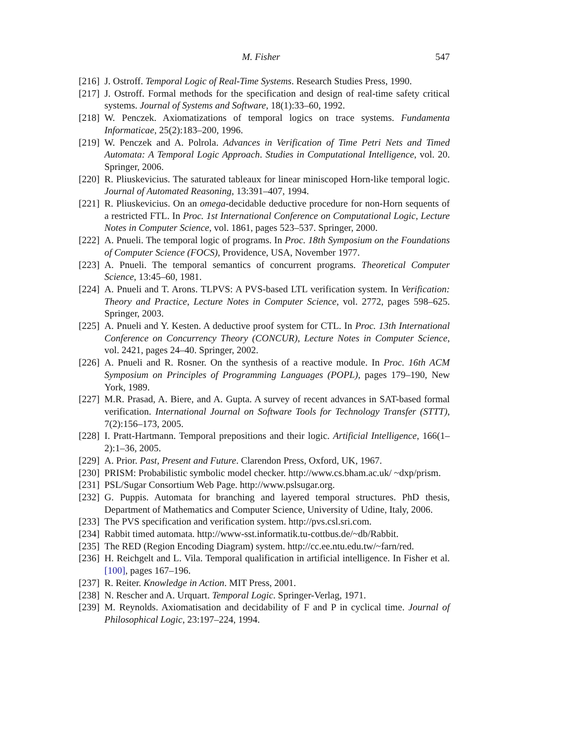M. Fisher 547
[216] J. Ostroff. Temporal Logic of Real-Time Systems. Research Studies Press, 1990.
[217] J. Ostroff. Formal methods for the specification and design of real-time safety critical systems. Journal of Systems and Software, 18(1):33–60, 1992.
[218] W. Penczek. Axiomatizations of temporal logics on trace systems. Fundamenta Informaticae, 25(2):183–200, 1996.
[219] W. Penczek and A. Polrola. Advances in Verification of Time Petri Nets and Timed Automata: A Temporal Logic Approach. Studies in Computational Intelligence, vol. 20. Springer, 2006.
[220] R. Pliuskevicius. The saturated tableaux for linear miniscoped Horn-like temporal logic. Journal of Automated Reasoning, 13:391–407, 1994.
[221] R. Pliuskevicius. On an omega-decidable deductive procedure for non-Horn sequents of a restricted FTL. In Proc. 1st International Conference on Computational Logic, Lecture Notes in Computer Science, vol. 1861, pages 523–537. Springer, 2000.
[222] A. Pnueli. The temporal logic of programs. In Proc. 18th Symposium on the Foundations of Computer Science (FOCS), Providence, USA, November 1977.
[223] A. Pnueli. The temporal semantics of concurrent programs. Theoretical Computer Science, 13:45–60, 1981.
[224] A. Pnueli and T. Arons. TLPVS: A PVS-based LTL verification system. In Verification: Theory and Practice, Lecture Notes in Computer Science, vol. 2772, pages 598–625. Springer, 2003.
[225] A. Pnueli and Y. Kesten. A deductive proof system for CTL. In Proc. 13th International Conference on Concurrency Theory (CONCUR), Lecture Notes in Computer Science, vol. 2421, pages 24–40. Springer, 2002.
[226] A. Pnueli and R. Rosner. On the synthesis of a reactive module. In Proc. 16th ACM Symposium on Principles of Programming Languages (POPL), pages 179–190, New York, 1989.
[227] M.R. Prasad, A. Biere, and A. Gupta. A survey of recent advances in SAT-based formal verification. International Journal on Software Tools for Technology Transfer (STTT), 7(2):156–173, 2005.
[228] I. Pratt-Hartmann. Temporal prepositions and their logic. Artificial Intelligence, 166(1–2):1–36, 2005.
[229] A. Prior. Past, Present and Future. Clarendon Press, Oxford, UK, 1967.
[230] PRISM: Probabilistic symbolic model checker. http://www.cs.bham.ac.uk/ ~dxp/prism.
[231] PSL/Sugar Consortium Web Page. http://www.pslsugar.org.
[232] G. Puppis. Automata for branching and layered temporal structures. PhD thesis, Department of Mathematics and Computer Science, University of Udine, Italy, 2006.
[233] The PVS specification and verification system. http://pvs.csl.sri.com.
[234] Rabbit timed automata. http://www-sst.informatik.tu-cottbus.de/~db/Rabbit.
[235] The RED (Region Encoding Diagram) system. http://cc.ee.ntu.edu.tw/~farn/red.
[236] H. Reichgelt and L. Vila. Temporal qualification in artificial intelligence. In Fisher et al. [100], pages 167–196.
[237] R. Reiter. Knowledge in Action. MIT Press, 2001.
[238] N. Rescher and A. Urquart. Temporal Logic. Springer-Verlag, 1971.
[239] M. Reynolds. Axiomatisation and decidability of F and P in cyclical time. Journal of Philosophical Logic, 23:197–224, 1994.